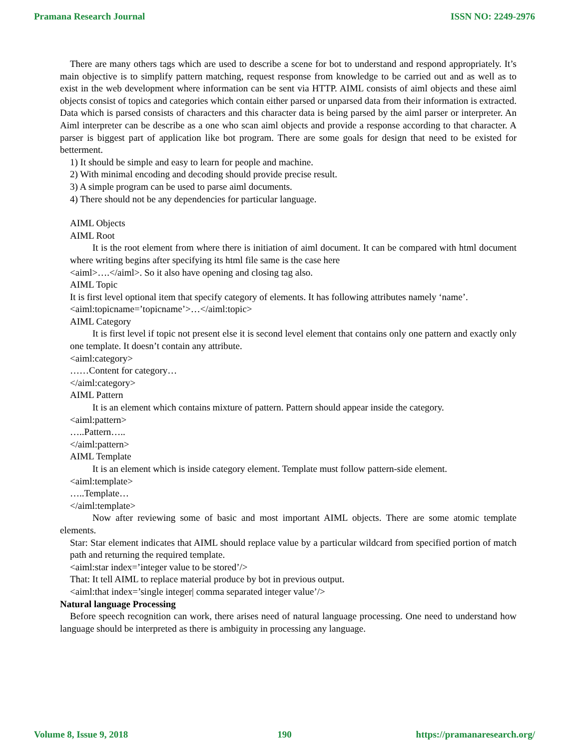Pramana Research Journal ISSN NO: 2249-2976
There are many others tags which are used to describe a scene for bot to understand and respond appropriately. It’s main objective is to simplify pattern matching, request response from knowledge to be carried out and as well as to exist in the web development where information can be sent via HTTP. AIML consists of aiml objects and these aiml objects consist of topics and categories which contain either parsed or unparsed data from their information is extracted. Data which is parsed consists of characters and this character data is being parsed by the aiml parser or interpreter. An Aiml interpreter can be describe as a one who scan aiml objects and provide a response according to that character. A parser is biggest part of application like bot program. There are some goals for design that need to be existed for betterment.
1) It should be simple and easy to learn for people and machine.
2) With minimal encoding and decoding should provide precise result.
3) A simple program can be used to parse aiml documents.
4) There should not be any dependencies for particular language.
AIML Objects
AIML Root
It is the root element from where there is initiation of aiml document. It can be compared with html document where writing begins after specifying its html file same is the case here
<aiml>….</aiml>. So it also have opening and closing tag also.
AIML Topic
It is first level optional item that specify category of elements. It has following attributes namely ‘name’.
<aiml:topicname=’topicname’>…</aiml:topic>
AIML Category
It is first level if topic not present else it is second level element that contains only one pattern and exactly only one template. It doesn’t contain any attribute.
<aiml:category>
……Content for category…
</aiml:category>
AIML Pattern
It is an element which contains mixture of pattern. Pattern should appear inside the category.
<aiml:pattern>
…..Pattern…..
</aiml:pattern>
AIML Template
It is an element which is inside category element. Template must follow pattern-side element.
<aiml:template>
…..Template…
</aiml:template>
Now after reviewing some of basic and most important AIML objects. There are some atomic template elements.
Star: Star element indicates that AIML should replace value by a particular wildcard from specified portion of match path and returning the required template.
<aiml:star index=’integer value to be stored’/>
That: It tell AIML to replace material produce by bot in previous output.
<aiml:that index=’single integer| comma separated integer value’/>
Natural language Processing
Before speech recognition can work, there arises need of natural language processing. One need to understand how language should be interpreted as there is ambiguity in processing any language.
Volume 8, Issue 9, 2018 190 https://pramanaresearch.org/